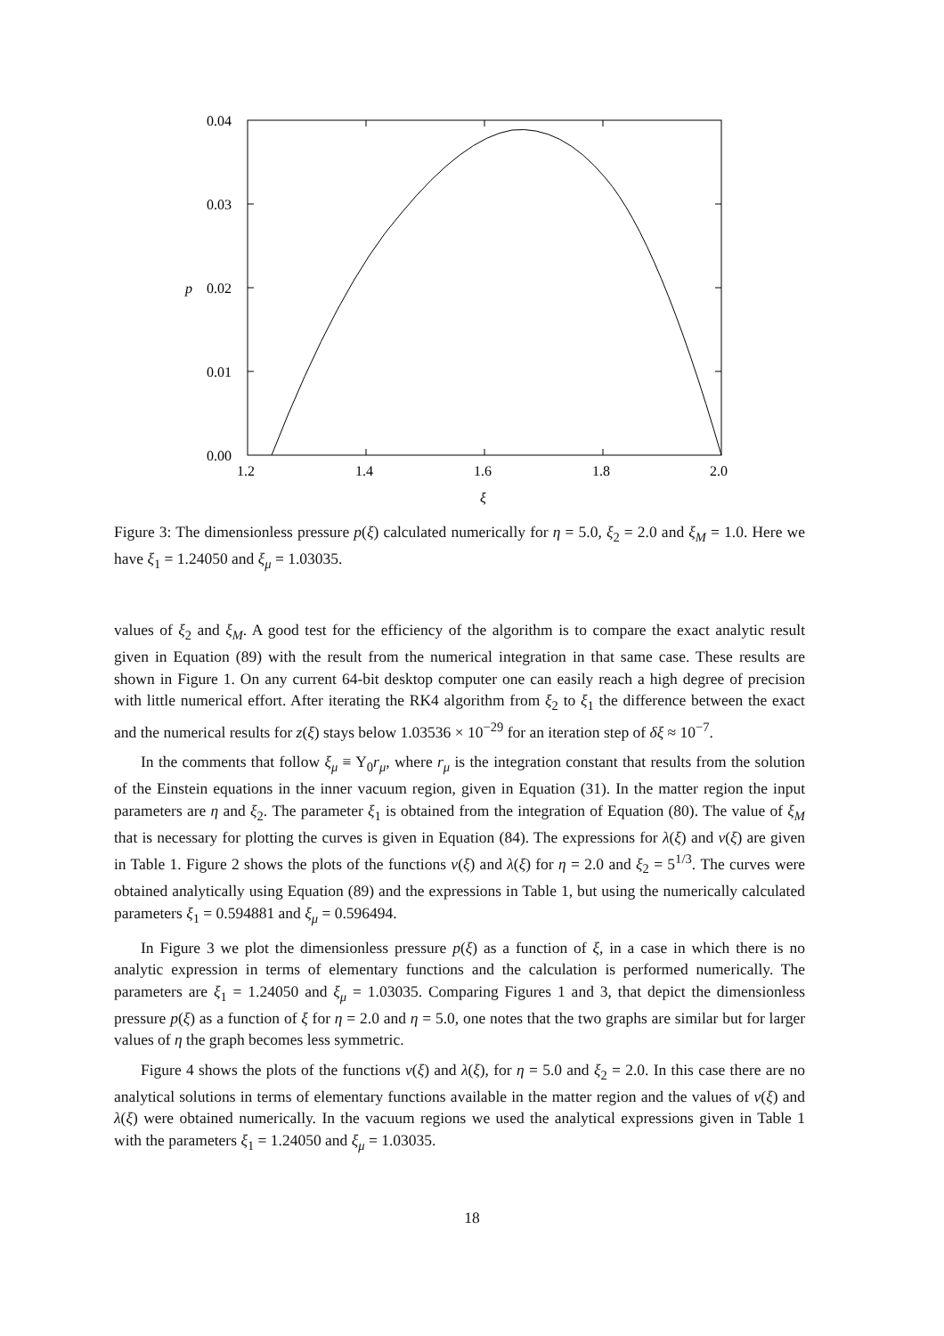0.04
0.03
0.02
0.01
0.00
p
1.2
1.4
1.6
1.8
2.0
ξ
Figure 3: The dimensionless pressure p(ξ) calculated numerically for η = 5.0, ξ<sub>2</sub> = 2.0 and ξ<sub>M</sub> = 1.0. Here we have ξ<sub>1</sub> = 1.24050 and ξ<sub>μ</sub> = 1.03035.
values of ξ<sub>2</sub> and ξ<sub>M</sub>. A good test for the efficiency of the algorithm is to compare the exact analytic result given in Equation (89) with the result from the numerical integration in that same case. These results are shown in Figure 1. On any current 64-bit desktop computer one can easily reach a high degree of precision with little numerical effort. After iterating the RK4 algorithm from ξ<sub>2</sub> to ξ<sub>1</sub> the difference between the exact and the numerical results for z(ξ) stays below 1.03536 × 10<sup>−29</sup> for an iteration step of δξ ≈ 10<sup>−7</sup>.
In the comments that follow ξ<sub>μ</sub> ≡ Υ<sub>0</sub>r<sub>μ</sub>, where r<sub>μ</sub> is the integration constant that results from the solution of the Einstein equations in the inner vacuum region, given in Equation (31). In the matter region the input parameters are η and ξ<sub>2</sub>. The parameter ξ<sub>1</sub> is obtained from the integration of Equation (80). The value of ξ<sub>M</sub> that is necessary for plotting the curves is given in Equation (84). The expressions for λ(ξ) and ν(ξ) are given in Table 1. Figure 2 shows the plots of the functions ν(ξ) and λ(ξ) for η = 2.0 and ξ<sub>2</sub> = 5<sup>1/3</sup>. The curves were obtained analytically using Equation (89) and the expressions in Table 1, but using the numerically calculated parameters ξ<sub>1</sub> = 0.594881 and ξ<sub>μ</sub> = 0.596494.
In Figure 3 we plot the dimensionless pressure p(ξ) as a function of ξ, in a case in which there is no analytic expression in terms of elementary functions and the calculation is performed numerically. The parameters are ξ<sub>1</sub> = 1.24050 and ξ<sub>μ</sub> = 1.03035. Comparing Figures 1 and 3, that depict the dimensionless pressure p(ξ) as a function of ξ for η = 2.0 and η = 5.0, one notes that the two graphs are similar but for larger values of η the graph becomes less symmetric.
Figure 4 shows the plots of the functions ν(ξ) and λ(ξ), for η = 5.0 and ξ<sub>2</sub> = 2.0. In this case there are no analytical solutions in terms of elementary functions available in the matter region and the values of ν(ξ) and λ(ξ) were obtained numerically. In the vacuum regions we used the analytical expressions given in Table 1 with the parameters ξ<sub>1</sub> = 1.24050 and ξ<sub>μ</sub> = 1.03035.
18